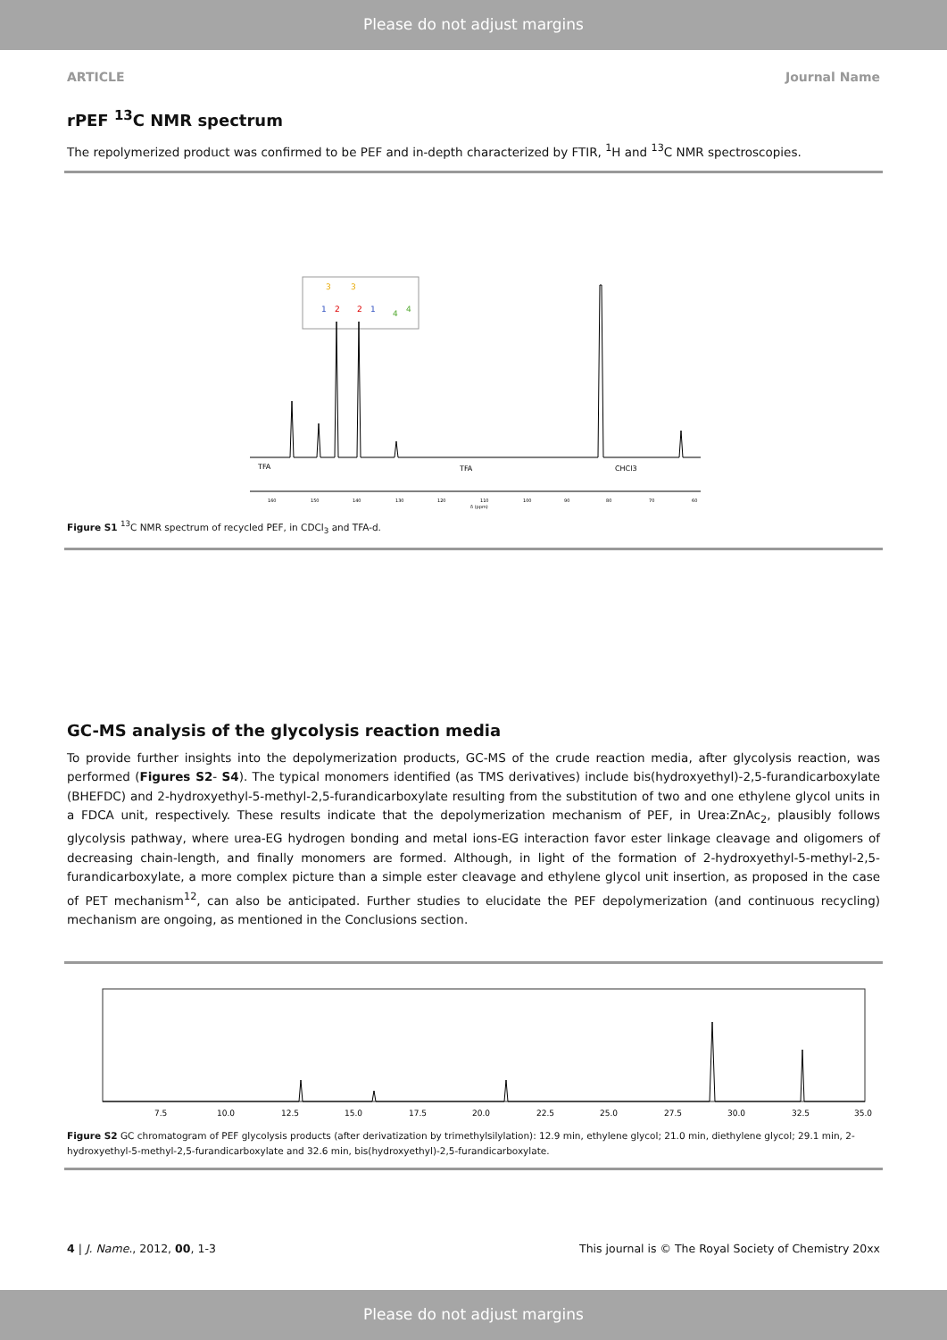Please do not adjust margins
ARTICLE Journal Name
rPEF <sup>13</sup>C NMR spectrum
The repolymerized product was confirmed to be PEF and in-depth characterized by FTIR, <sup>1</sup>H and <sup>13</sup>C NMR spectroscopies.
3
3
1
2
2
1
4
4
TFA
TFA
CHCl3
160
150
140
130
120
110
100
90
80
70
60
δ (ppm)
Figure S1 <sup>13</sup>C NMR spectrum of recycled PEF, in CDCl<sub>3</sub> and TFA-d.
GC-MS analysis of the glycolysis reaction media
To provide further insights into the depolymerization products, GC-MS of the crude reaction media, after glycolysis reaction, was performed (Figures S2- S4). The typical monomers identified (as TMS derivatives) include bis(hydroxyethyl)-2,5-furandicarboxylate (BHEFDC) and 2-hydroxyethyl-5-methyl-2,5-furandicarboxylate resulting from the substitution of two and one ethylene glycol units in a FDCA unit, respectively. These results indicate that the depolymerization mechanism of PEF, in Urea:ZnAc<sub>2</sub>, plausibly follows glycolysis pathway, where urea-EG hydrogen bonding and metal ions-EG interaction favor ester linkage cleavage and oligomers of decreasing chain-length, and finally monomers are formed. Although, in light of the formation of 2-hydroxyethyl-5-methyl-2,5-furandicarboxylate, a more complex picture than a simple ester cleavage and ethylene glycol unit insertion, as proposed in the case of PET mechanism<sup>12</sup>, can also be anticipated. Further studies to elucidate the PEF depolymerization (and continuous recycling) mechanism are ongoing, as mentioned in the Conclusions section.
7.5
10.0
12.5
15.0
17.5
20.0
22.5
25.0
27.5
30.0
32.5
35.0
Figure S2 GC chromatogram of PEF glycolysis products (after derivatization by trimethylsilylation): 12.9 min, ethylene glycol; 21.0 min, diethylene glycol; 29.1 min, 2-hydroxyethyl-5-methyl-2,5-furandicarboxylate and 32.6 min, bis(hydroxyethyl)-2,5-furandicarboxylate.
4 | J. Name., 2012, 00, 1-3 This journal is © The Royal Society of Chemistry 20xx
Please do not adjust margins